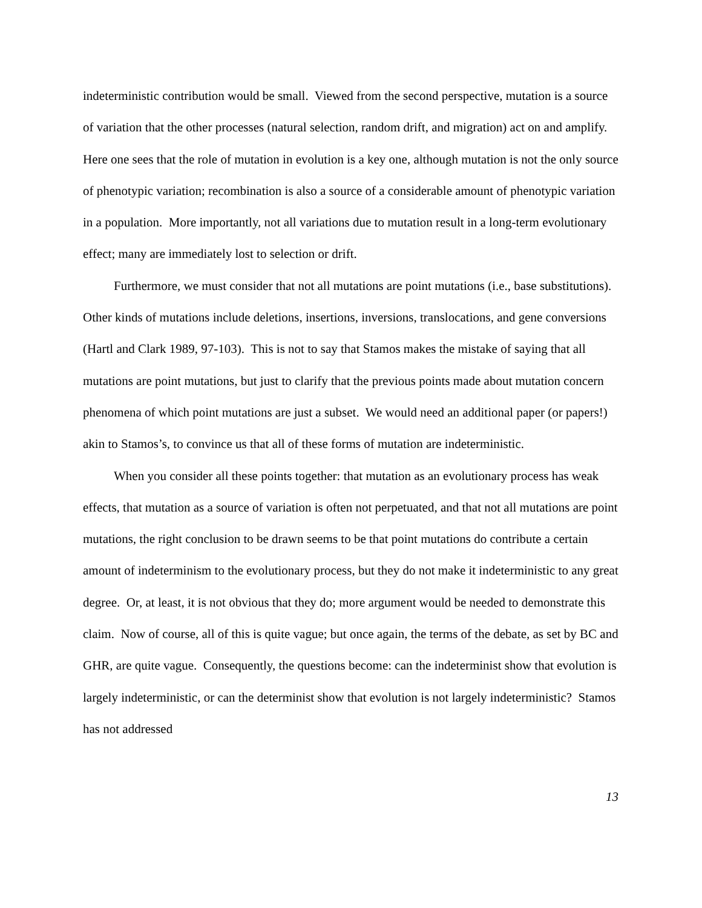indeterministic contribution would be small. Viewed from the second perspective, mutation is a source of variation that the other processes (natural selection, random drift, and migration) act on and amplify. Here one sees that the role of mutation in evolution is a key one, although mutation is not the only source of phenotypic variation; recombination is also a source of a considerable amount of phenotypic variation in a population. More importantly, not all variations due to mutation result in a long-term evolutionary effect; many are immediately lost to selection or drift.
Furthermore, we must consider that not all mutations are point mutations (i.e., base substitutions). Other kinds of mutations include deletions, insertions, inversions, translocations, and gene conversions (Hartl and Clark 1989, 97-103). This is not to say that Stamos makes the mistake of saying that all mutations are point mutations, but just to clarify that the previous points made about mutation concern phenomena of which point mutations are just a subset. We would need an additional paper (or papers!) akin to Stamos’s, to convince us that all of these forms of mutation are indeterministic.
When you consider all these points together: that mutation as an evolutionary process has weak effects, that mutation as a source of variation is often not perpetuated, and that not all mutations are point mutations, the right conclusion to be drawn seems to be that point mutations do contribute a certain amount of indeterminism to the evolutionary process, but they do not make it indeterministic to any great degree. Or, at least, it is not obvious that they do; more argument would be needed to demonstrate this claim. Now of course, all of this is quite vague; but once again, the terms of the debate, as set by BC and GHR, are quite vague. Consequently, the questions become: can the indeterminist show that evolution is largely indeterministic, or can the determinist show that evolution is not largely indeterministic? Stamos has not addressed
13